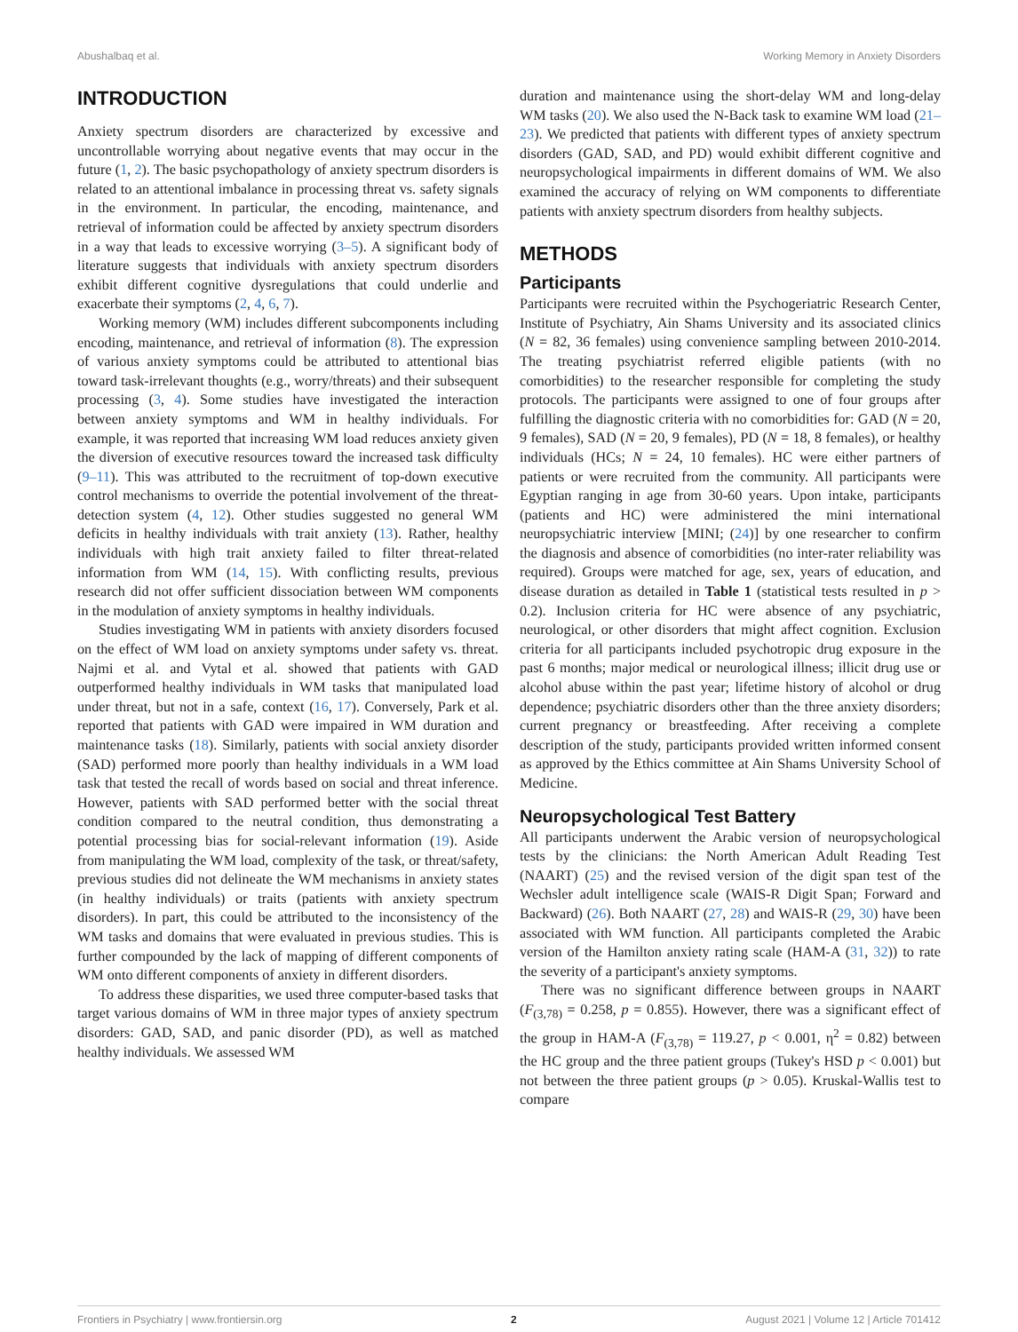Abushalbaq et al. Working Memory in Anxiety Disorders
INTRODUCTION
Anxiety spectrum disorders are characterized by excessive and uncontrollable worrying about negative events that may occur in the future (1, 2). The basic psychopathology of anxiety spectrum disorders is related to an attentional imbalance in processing threat vs. safety signals in the environment. In particular, the encoding, maintenance, and retrieval of information could be affected by anxiety spectrum disorders in a way that leads to excessive worrying (3–5). A significant body of literature suggests that individuals with anxiety spectrum disorders exhibit different cognitive dysregulations that could underlie and exacerbate their symptoms (2, 4, 6, 7).
Working memory (WM) includes different subcomponents including encoding, maintenance, and retrieval of information (8). The expression of various anxiety symptoms could be attributed to attentional bias toward task-irrelevant thoughts (e.g., worry/threats) and their subsequent processing (3, 4). Some studies have investigated the interaction between anxiety symptoms and WM in healthy individuals. For example, it was reported that increasing WM load reduces anxiety given the diversion of executive resources toward the increased task difficulty (9–11). This was attributed to the recruitment of top-down executive control mechanisms to override the potential involvement of the threat-detection system (4, 12). Other studies suggested no general WM deficits in healthy individuals with trait anxiety (13). Rather, healthy individuals with high trait anxiety failed to filter threat-related information from WM (14, 15). With conflicting results, previous research did not offer sufficient dissociation between WM components in the modulation of anxiety symptoms in healthy individuals.
Studies investigating WM in patients with anxiety disorders focused on the effect of WM load on anxiety symptoms under safety vs. threat. Najmi et al. and Vytal et al. showed that patients with GAD outperformed healthy individuals in WM tasks that manipulated load under threat, but not in a safe, context (16, 17). Conversely, Park et al. reported that patients with GAD were impaired in WM duration and maintenance tasks (18). Similarly, patients with social anxiety disorder (SAD) performed more poorly than healthy individuals in a WM load task that tested the recall of words based on social and threat inference. However, patients with SAD performed better with the social threat condition compared to the neutral condition, thus demonstrating a potential processing bias for social-relevant information (19). Aside from manipulating the WM load, complexity of the task, or threat/safety, previous studies did not delineate the WM mechanisms in anxiety states (in healthy individuals) or traits (patients with anxiety spectrum disorders). In part, this could be attributed to the inconsistency of the WM tasks and domains that were evaluated in previous studies. This is further compounded by the lack of mapping of different components of WM onto different components of anxiety in different disorders.
To address these disparities, we used three computer-based tasks that target various domains of WM in three major types of anxiety spectrum disorders: GAD, SAD, and panic disorder (PD), as well as matched healthy individuals. We assessed WM
duration and maintenance using the short-delay WM and long-delay WM tasks (20). We also used the N-Back task to examine WM load (21–23). We predicted that patients with different types of anxiety spectrum disorders (GAD, SAD, and PD) would exhibit different cognitive and neuropsychological impairments in different domains of WM. We also examined the accuracy of relying on WM components to differentiate patients with anxiety spectrum disorders from healthy subjects.
METHODS
Participants
Participants were recruited within the Psychogeriatric Research Center, Institute of Psychiatry, Ain Shams University and its associated clinics (N = 82, 36 females) using convenience sampling between 2010-2014. The treating psychiatrist referred eligible patients (with no comorbidities) to the researcher responsible for completing the study protocols. The participants were assigned to one of four groups after fulfilling the diagnostic criteria with no comorbidities for: GAD (N = 20, 9 females), SAD (N = 20, 9 females), PD (N = 18, 8 females), or healthy individuals (HCs; N = 24, 10 females). HC were either partners of patients or were recruited from the community. All participants were Egyptian ranging in age from 30-60 years. Upon intake, participants (patients and HC) were administered the mini international neuropsychiatric interview [MINI; (24)] by one researcher to confirm the diagnosis and absence of comorbidities (no inter-rater reliability was required). Groups were matched for age, sex, years of education, and disease duration as detailed in Table 1 (statistical tests resulted in p > 0.2). Inclusion criteria for HC were absence of any psychiatric, neurological, or other disorders that might affect cognition. Exclusion criteria for all participants included psychotropic drug exposure in the past 6 months; major medical or neurological illness; illicit drug use or alcohol abuse within the past year; lifetime history of alcohol or drug dependence; psychiatric disorders other than the three anxiety disorders; current pregnancy or breastfeeding. After receiving a complete description of the study, participants provided written informed consent as approved by the Ethics committee at Ain Shams University School of Medicine.
Neuropsychological Test Battery
All participants underwent the Arabic version of neuropsychological tests by the clinicians: the North American Adult Reading Test (NAART) (25) and the revised version of the digit span test of the Wechsler adult intelligence scale (WAIS-R Digit Span; Forward and Backward) (26). Both NAART (27, 28) and WAIS-R (29, 30) have been associated with WM function. All participants completed the Arabic version of the Hamilton anxiety rating scale (HAM-A (31, 32)) to rate the severity of a participant's anxiety symptoms.
There was no significant difference between groups in NAART (F<sub>(3,78)</sub> = 0.258, p = 0.855). However, there was a significant effect of the group in HAM-A (F<sub>(3,78)</sub> = 119.27, p < 0.001, η<sup>2</sup> = 0.82) between the HC group and the three patient groups (Tukey's HSD p < 0.001) but not between the three patient groups (p > 0.05). Kruskal-Wallis test to compare
Frontiers in Psychiatry | www.frontiersin.org 2 August 2021 | Volume 12 | Article 701412